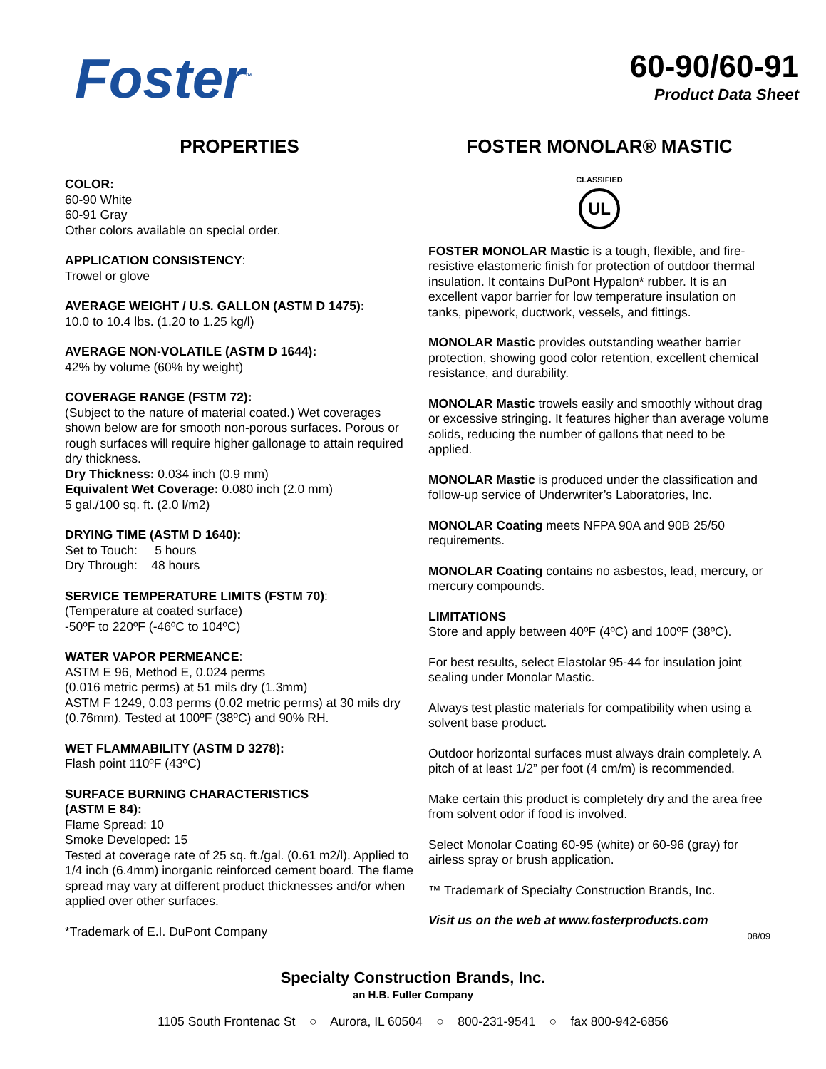Foster<sup>™</sup>
60-90/60-91
Product Data Sheet
PROPERTIES
COLOR:
60-90 White
60-91 Gray
Other colors available on special order.
APPLICATION CONSISTENCY:
Trowel or glove
AVERAGE WEIGHT / U.S. GALLON (ASTM D 1475):
10.0 to 10.4 lbs. (1.20 to 1.25 kg/l)
AVERAGE NON-VOLATILE (ASTM D 1644):
42% by volume (60% by weight)
COVERAGE RANGE (FSTM 72):
(Subject to the nature of material coated.) Wet coverages shown below are for smooth non-porous surfaces. Porous or rough surfaces will require higher gallonage to attain required dry thickness.
Dry Thickness: 0.034 inch (0.9 mm)
Equivalent Wet Coverage: 0.080 inch (2.0 mm)
5 gal./100 sq. ft. (2.0 l/m2)
DRYING TIME (ASTM D 1640):
Set to Touch: 5 hours
Dry Through: 48 hours
SERVICE TEMPERATURE LIMITS (FSTM 70):
(Temperature at coated surface)
-50ºF to 220ºF (-46ºC to 104ºC)
WATER VAPOR PERMEANCE:
ASTM E 96, Method E, 0.024 perms
(0.016 metric perms) at 51 mils dry (1.3mm)
ASTM F 1249, 0.03 perms (0.02 metric perms) at 30 mils dry (0.76mm). Tested at 100ºF (38ºC) and 90% RH.
WET FLAMMABILITY (ASTM D 3278):
Flash point 110ºF (43ºC)
SURFACE BURNING CHARACTERISTICS
(ASTM E 84):
Flame Spread: 10
Smoke Developed: 15
Tested at coverage rate of 25 sq. ft./gal. (0.61 m2/l). Applied to 1/4 inch (6.4mm) inorganic reinforced cement board. The flame spread may vary at different product thicknesses and/or when applied over other surfaces.
*Trademark of E.I. DuPont Company
FOSTER MONOLAR® MASTIC
CLASSIFIED
UL
FOSTER MONOLAR Mastic is a tough, flexible, and fire-resistive elastomeric finish for protection of outdoor thermal insulation. It contains DuPont Hypalon* rubber. It is an excellent vapor barrier for low temperature insulation on tanks, pipework, ductwork, vessels, and fittings.
MONOLAR Mastic provides outstanding weather barrier protection, showing good color retention, excellent chemical resistance, and durability.
MONOLAR Mastic trowels easily and smoothly without drag or excessive stringing. It features higher than average volume solids, reducing the number of gallons that need to be applied.
MONOLAR Mastic is produced under the classification and follow-up service of Underwriter’s Laboratories, Inc.
MONOLAR Coating meets NFPA 90A and 90B 25/50 requirements.
MONOLAR Coating contains no asbestos, lead, mercury, or mercury compounds.
LIMITATIONS
Store and apply between 40ºF (4ºC) and 100ºF (38ºC).
For best results, select Elastolar 95-44 for insulation joint sealing under Monolar Mastic.
Always test plastic materials for compatibility when using a solvent base product.
Outdoor horizontal surfaces must always drain completely. A pitch of at least 1/2” per foot (4 cm/m) is recommended.
Make certain this product is completely dry and the area free from solvent odor if food is involved.
Select Monolar Coating 60-95 (white) or 60-96 (gray) for airless spray or brush application.
™ Trademark of Specialty Construction Brands, Inc.
Visit us on the web at www.fosterproducts.com
08/09
Specialty Construction Brands, Inc.
an H.B. Fuller Company
1105 South Frontenac St ○ Aurora, IL 60504 ○ 800-231-9541 ○ fax 800-942-6856